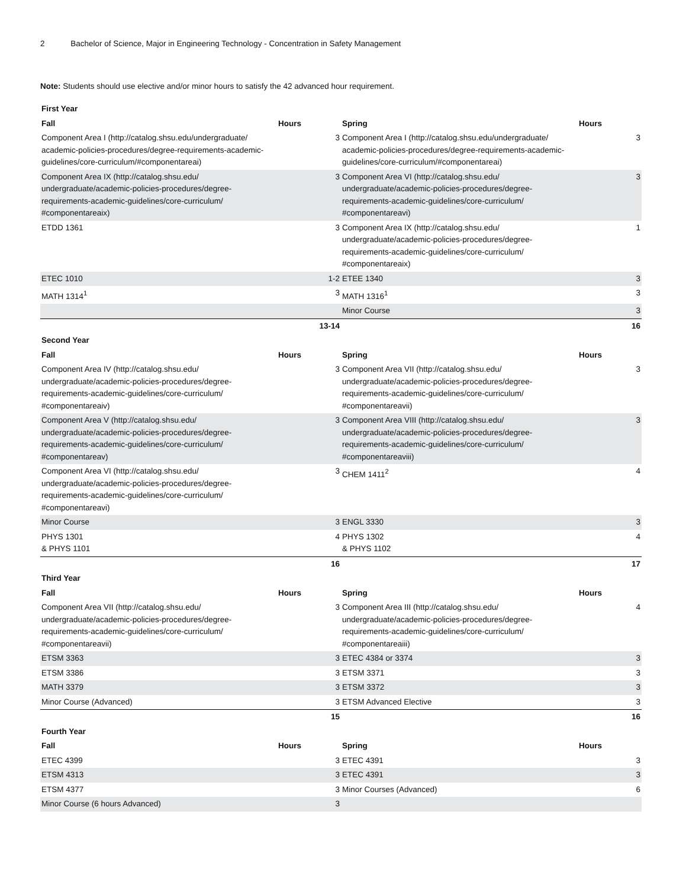2 Bachelor of Science, Major in Engineering Technology - Concentration in Safety Management
Note: Students should use elective and/or minor hours to satisfy the 42 advanced hour requirement.
| First Year | | | |
| --- | --- | --- | --- |
| Fall | Hours | Spring | Hours |
| Component Area I (http://catalog.shsu.edu/undergraduate/ academic-policies-procedures/degree-requirements-academic-guidelines/core-curriculum/#componentareai) | 3 | Component Area I (http://catalog.shsu.edu/undergraduate/ academic-policies-procedures/degree-requirements-academic-guidelines/core-curriculum/#componentareai) | 3 |
| Component Area IX (http://catalog.shsu.edu/ undergraduate/academic-policies-procedures/degree-requirements-academic-guidelines/core-curriculum/ #componentareaix) | 3 | Component Area VI (http://catalog.shsu.edu/ undergraduate/academic-policies-procedures/degree-requirements-academic-guidelines/core-curriculum/ #componentareavi) | 3 |
| ETDD 1361 | 3 | Component Area IX (http://catalog.shsu.edu/ undergraduate/academic-policies-procedures/degree-requirements-academic-guidelines/core-curriculum/ #componentareaix) | 1 |
| ETEC 1010 | 1-2 | ETEE 1340 | 3 |
| MATH 1314<sup>1</sup> | 3 | MATH 1316<sup>1</sup> | 3 |
| | | Minor Course | 3 |
| | 13-14 | | 16 |
| Second Year | | | |
| Fall | Hours | Spring | Hours |
| Component Area IV (http://catalog.shsu.edu/ undergraduate/academic-policies-procedures/degree-requirements-academic-guidelines/core-curriculum/ #componentareaiv) | 3 | Component Area VII (http://catalog.shsu.edu/ undergraduate/academic-policies-procedures/degree-requirements-academic-guidelines/core-curriculum/ #componentareavii) | 3 |
| Component Area V (http://catalog.shsu.edu/ undergraduate/academic-policies-procedures/degree-requirements-academic-guidelines/core-curriculum/ #componentareav) | 3 | Component Area VIII (http://catalog.shsu.edu/ undergraduate/academic-policies-procedures/degree-requirements-academic-guidelines/core-curriculum/ #componentareaviii) | 3 |
| Component Area VI (http://catalog.shsu.edu/ undergraduate/academic-policies-procedures/degree-requirements-academic-guidelines/core-curriculum/ #componentareavi) | 3 | CHEM 1411<sup>2</sup> | 4 |
| Minor Course | 3 | ENGL 3330 | 3 |
| PHYS 1301 & PHYS 1101 | 4 | PHYS 1302 & PHYS 1102 | 4 |
| | 16 | | 17 |
| Third Year | | | |
| Fall | Hours | Spring | Hours |
| Component Area VII (http://catalog.shsu.edu/ undergraduate/academic-policies-procedures/degree-requirements-academic-guidelines/core-curriculum/ #componentareavii) | 3 | Component Area III (http://catalog.shsu.edu/ undergraduate/academic-policies-procedures/degree-requirements-academic-guidelines/core-curriculum/ #componentareaiii) | 4 |
| ETSM 3363 | 3 | ETEC 4384 or 3374 | 3 |
| ETSM 3386 | 3 | ETSM 3371 | 3 |
| MATH 3379 | 3 | ETSM 3372 | 3 |
| Minor Course (Advanced) | 3 | ETSM Advanced Elective | 3 |
| | 15 | | 16 |
| Fourth Year | | | |
| Fall | Hours | Spring | Hours |
| ETEC 4399 | 3 | ETEC 4391 | 3 |
| ETSM 4313 | 3 | ETEC 4391 | 3 |
| ETSM 4377 | 3 | Minor Courses (Advanced) | 6 |
| Minor Course (6 hours Advanced) | 3 | | |